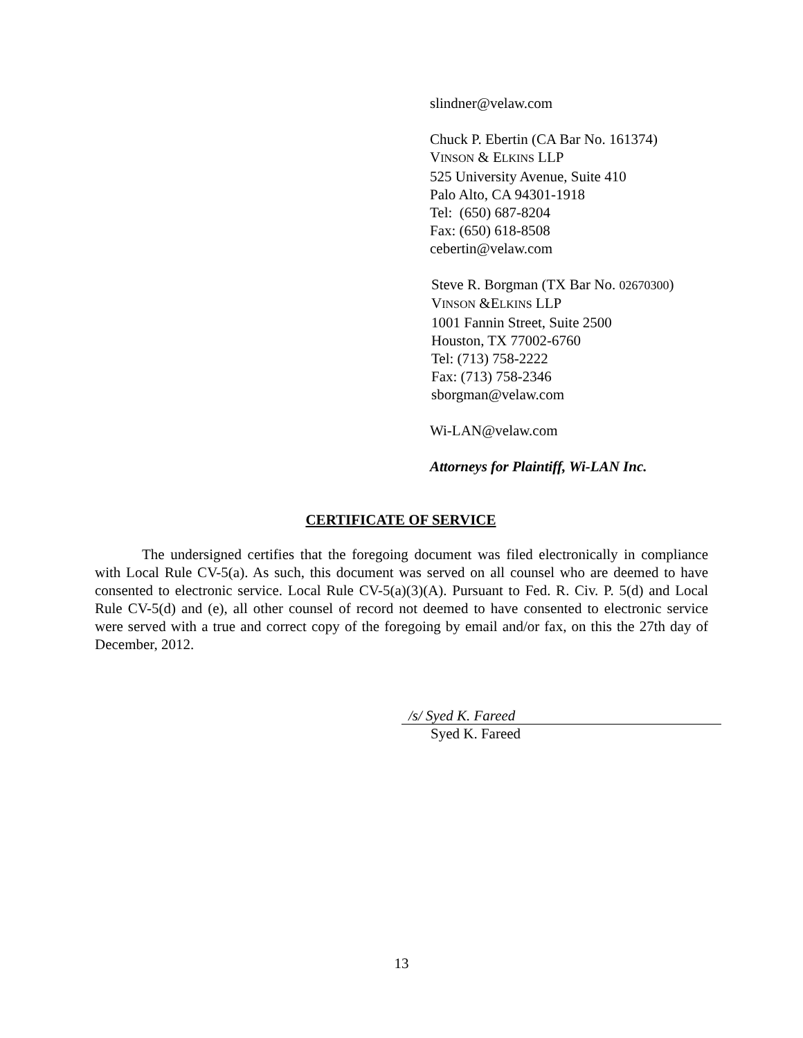slindner@velaw.com
Chuck P. Ebertin (CA Bar No. 161374)
VINSON & ELKINS LLP
525 University Avenue, Suite 410
Palo Alto, CA 94301-1918
Tel: (650) 687-8204
Fax: (650) 618-8508
cebertin@velaw.com
Steve R. Borgman (TX Bar No. 02670300)
VINSON &ELKINS LLP
1001 Fannin Street, Suite 2500
Houston, TX 77002-6760
Tel: (713) 758-2222
Fax: (713) 758-2346
sborgman@velaw.com
Wi-LAN@velaw.com
Attorneys for Plaintiff, Wi-LAN Inc.
CERTIFICATE OF SERVICE
The undersigned certifies that the foregoing document was filed electronically in compliance with Local Rule CV-5(a). As such, this document was served on all counsel who are deemed to have consented to electronic service. Local Rule CV-5(a)(3)(A). Pursuant to Fed. R. Civ. P. 5(d) and Local Rule CV-5(d) and (e), all other counsel of record not deemed to have consented to electronic service were served with a true and correct copy of the foregoing by email and/or fax, on this the 27th day of December, 2012.
/s/ Syed K. Fareed
Syed K. Fareed
13